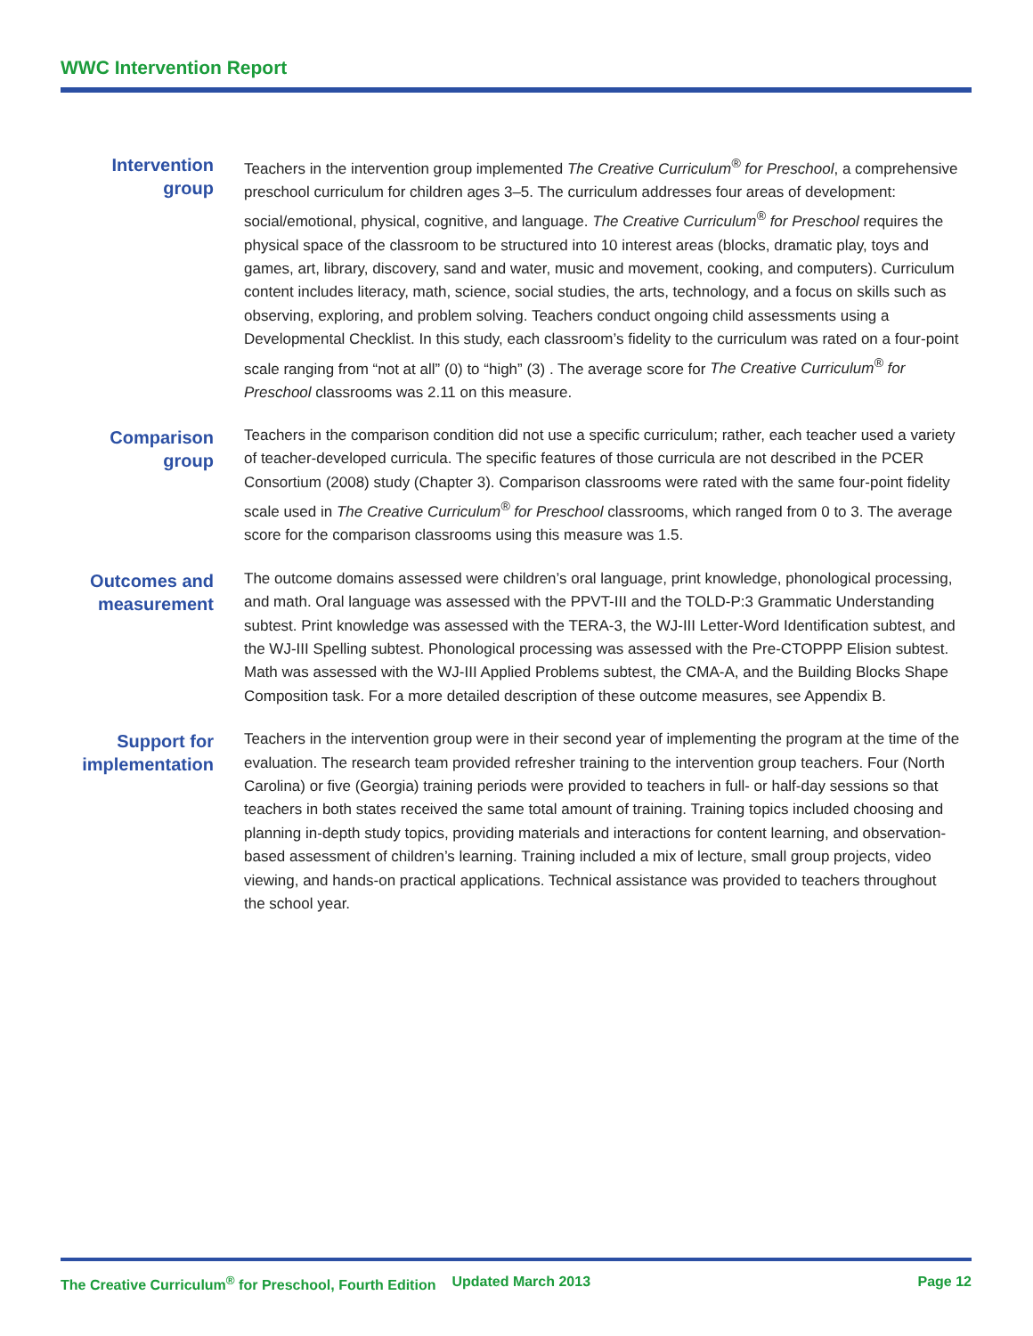WWC Intervention Report
Intervention group
Teachers in the intervention group implemented The Creative Curriculum<sup>®</sup> for Preschool, a comprehensive preschool curriculum for children ages 3–5. The curriculum addresses four areas of development: social/emotional, physical, cognitive, and language. The Creative Curriculum<sup>®</sup> for Preschool requires the physical space of the classroom to be structured into 10 interest areas (blocks, dramatic play, toys and games, art, library, discovery, sand and water, music and movement, cooking, and computers). Curriculum content includes literacy, math, science, social studies, the arts, technology, and a focus on skills such as observing, exploring, and problem solving. Teachers conduct ongoing child assessments using a Developmental Checklist. In this study, each classroom’s fidelity to the curriculum was rated on a four-point scale ranging from “not at all” (0) to “high” (3) . The average score for The Creative Curriculum<sup>®</sup> for Preschool classrooms was 2.11 on this measure.
Comparison group
Teachers in the comparison condition did not use a specific curriculum; rather, each teacher used a variety of teacher-developed curricula. The specific features of those curricula are not described in the PCER Consortium (2008) study (Chapter 3). Comparison classrooms were rated with the same four-point fidelity scale used in The Creative Curriculum<sup>®</sup> for Preschool classrooms, which ranged from 0 to 3. The average score for the comparison classrooms using this measure was 1.5.
Outcomes and measurement
The outcome domains assessed were children’s oral language, print knowledge, phonological processing, and math. Oral language was assessed with the PPVT-III and the TOLD-P:3 Grammatic Understanding subtest. Print knowledge was assessed with the TERA-3, the WJ-III Letter-Word Identification subtest, and the WJ-III Spelling subtest. Phonological processing was assessed with the Pre-CTOPPP Elision subtest. Math was assessed with the WJ-III Applied Problems subtest, the CMA-A, and the Building Blocks Shape Composition task. For a more detailed description of these outcome measures, see Appendix B.
Support for implementation
Teachers in the intervention group were in their second year of implementing the program at the time of the evaluation. The research team provided refresher training to the intervention group teachers. Four (North Carolina) or five (Georgia) training periods were provided to teachers in full- or half-day sessions so that teachers in both states received the same total amount of training. Training topics included choosing and planning in-depth study topics, providing materials and interactions for content learning, and observation-based assessment of children’s learning. Training included a mix of lecture, small group projects, video viewing, and hands-on practical applications. Technical assistance was provided to teachers throughout the school year.
The Creative Curriculum<sup>®</sup> for Preschool, Fourth Edition Updated March 2013 Page 12